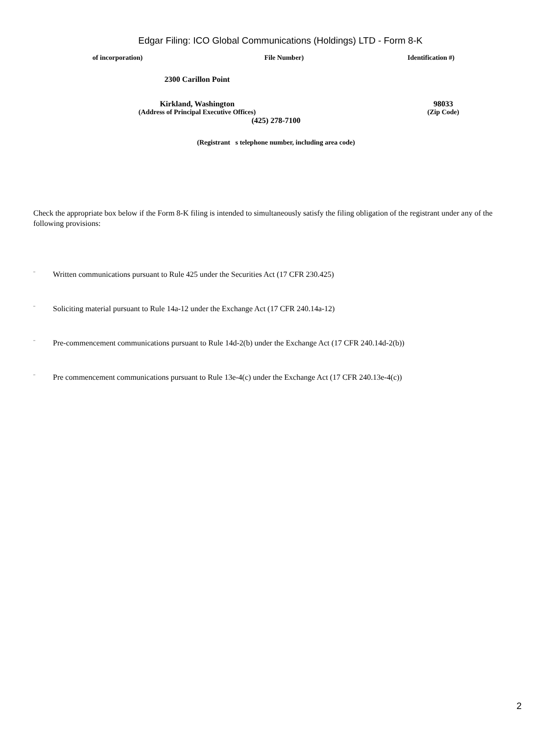Edgar Filing: ICO Global Communications (Holdings) LTD - Form 8-K
of incorporation) File Number) Identification #)
2300 Carillon Point
Kirkland, Washington 98033
(Address of Principal Executive Offices) (Zip Code)
(425) 278-7100
(Registrant s telephone number, including area code)
Check the appropriate box below if the Form 8-K filing is intended to simultaneously satisfy the filing obligation of the registrant under any of the following provisions:
¨ Written communications pursuant to Rule 425 under the Securities Act (17 CFR 230.425)
¨ Soliciting material pursuant to Rule 14a-12 under the Exchange Act (17 CFR 240.14a-12)
¨ Pre-commencement communications pursuant to Rule 14d-2(b) under the Exchange Act (17 CFR 240.14d-2(b))
¨ Pre commencement communications pursuant to Rule 13e-4(c) under the Exchange Act (17 CFR 240.13e-4(c))
2